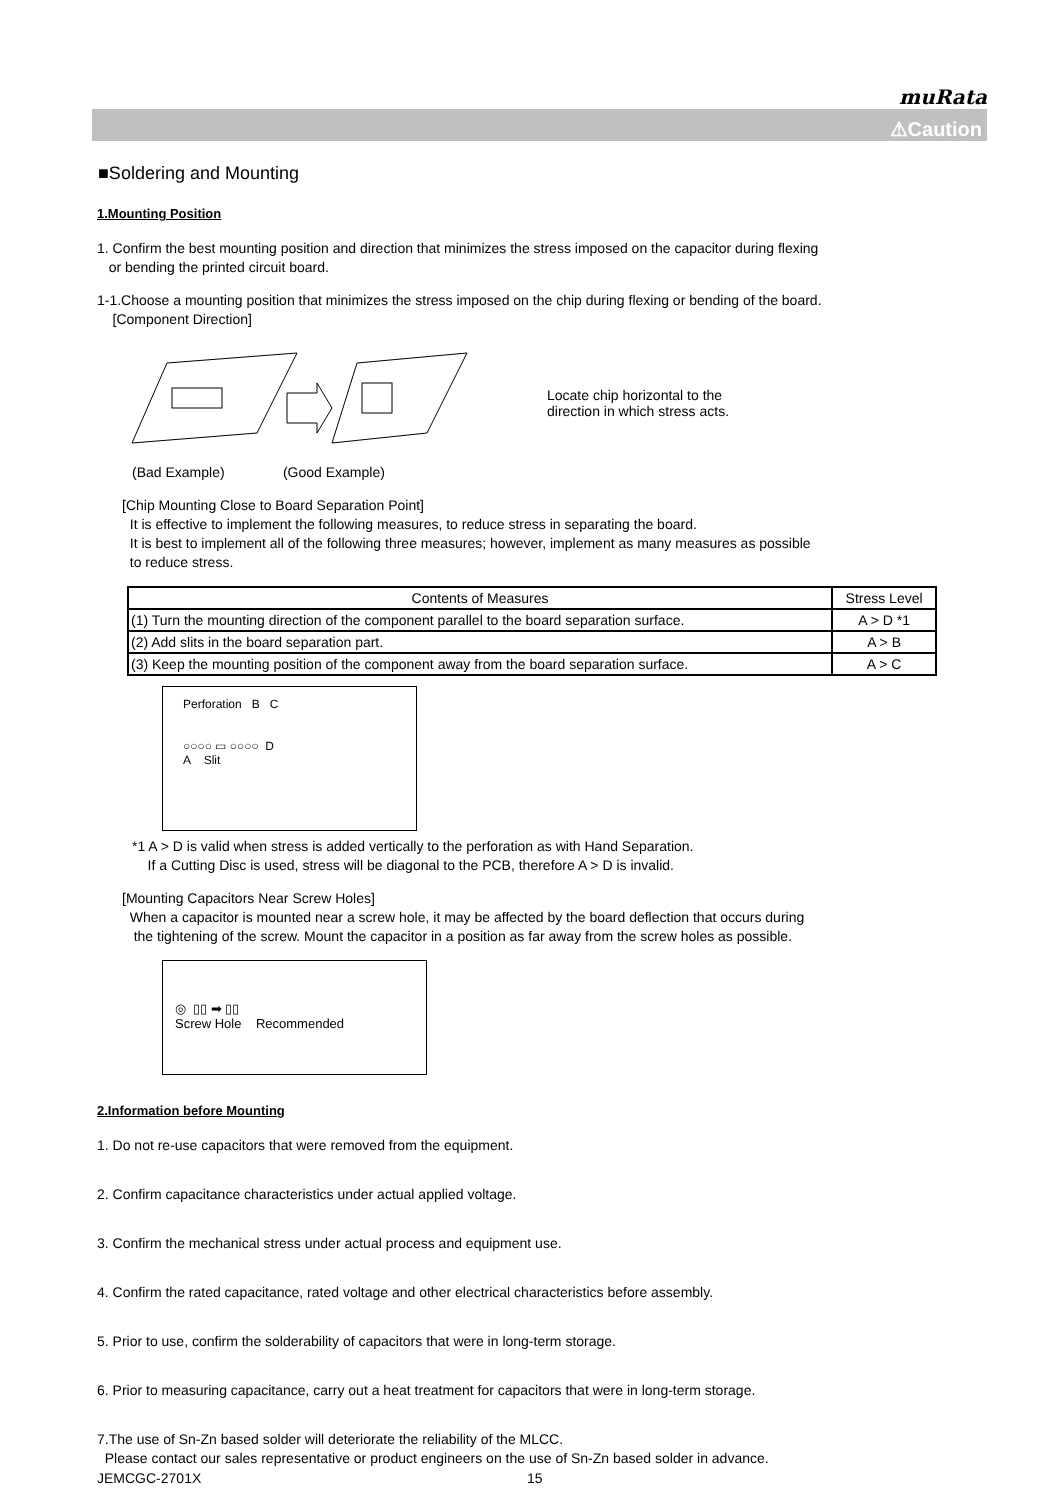muRata
⚠Caution
■Soldering and Mounting
1.Mounting Position
1. Confirm the best mounting position and direction that minimizes the stress imposed on the capacitor during flexing
or bending the printed circuit board.
1-1.Choose a mounting position that minimizes the stress imposed on the chip during flexing or bending of the board.
[Component Direction]
Locate chip horizontal to the
direction in which stress acts.
(Bad Example) (Good Example)
[Chip Mounting Close to Board Separation Point]
It is effective to implement the following measures, to reduce stress in separating the board.
It is best to implement all of the following three measures; however, implement as many measures as possible
to reduce stress.
| Contents of Measures | Stress Level |
| --- | --- |
| (1) Turn the mounting direction of the component parallel to the board separation surface. | A > D *1 |
| (2) Add slits in the board separation part. | A > B |
| (3) Keep the mounting position of the component away from the board separation surface. | A > C |
Perforation B C
○○○○ ▭ ○○○○ D
A Slit
*1 A > D is valid when stress is added vertically to the perforation as with Hand Separation.
If a Cutting Disc is used, stress will be diagonal to the PCB, therefore A > D is invalid.
[Mounting Capacitors Near Screw Holes]
When a capacitor is mounted near a screw hole, it may be affected by the board deflection that occurs during
the tightening of the screw. Mount the capacitor in a position as far away from the screw holes as possible.
◎ ▯▯ ➡ ▯▯
Screw Hole Recommended
2.Information before Mounting
1. Do not re-use capacitors that were removed from the equipment.
2. Confirm capacitance characteristics under actual applied voltage.
3. Confirm the mechanical stress under actual process and equipment use.
4. Confirm the rated capacitance, rated voltage and other electrical characteristics before assembly.
5. Prior to use, confirm the solderability of capacitors that were in long-term storage.
6. Prior to measuring capacitance, carry out a heat treatment for capacitors that were in long-term storage.
7.The use of Sn-Zn based solder will deteriorate the reliability of the MLCC.
Please contact our sales representative or product engineers on the use of Sn-Zn based solder in advance.
JEMCGC-2701X 15